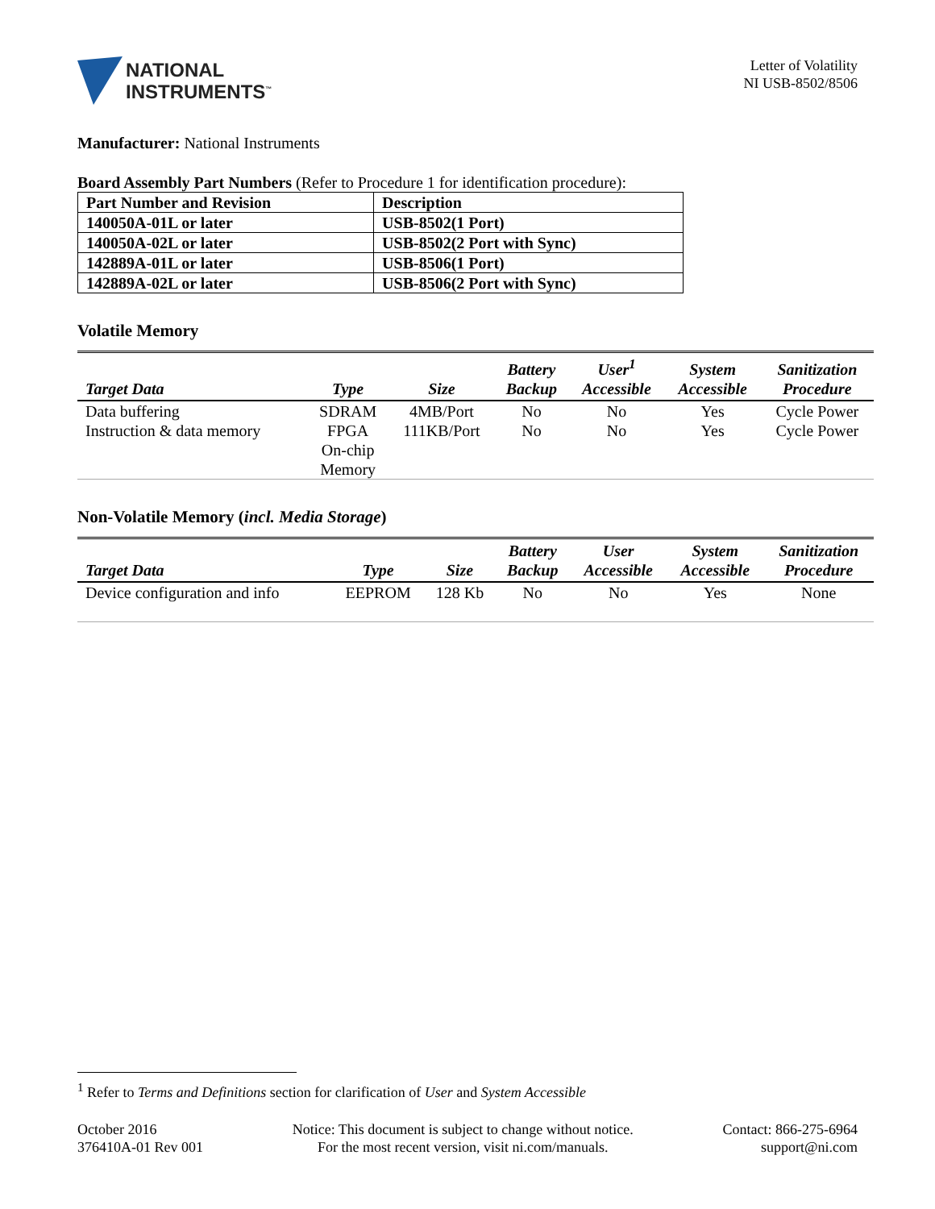NATIONAL
INSTRUMENTS<sup>™</sup>
Letter of Volatility
NI USB-8502/8506
Manufacturer: National Instruments
Board Assembly Part Numbers (Refer to Procedure 1 for identification procedure):
| Part Number and Revision | Description |
| --- | --- |
| 140050A-01L or later | USB-8502(1 Port) |
| 140050A-02L or later | USB-8502(2 Port with Sync) |
| 142889A-01L or later | USB-8506(1 Port) |
| 142889A-02L or later | USB-8506(2 Port with Sync) |
Volatile Memory
| Target Data | Type | Size | Battery Backup | User<sup>1</sup> Accessible | System Accessible | Sanitization Procedure |
| --- | --- | --- | --- | --- | --- | --- |
| Data buffering | SDRAM | 4MB/Port | No | No | Yes | Cycle Power |
| Instruction & data memory | FPGA On-chip Memory | 111KB/Port | No | No | Yes | Cycle Power |
Non-Volatile Memory (incl. Media Storage)
| Target Data | Type | Size | Battery Backup | User Accessible | System Accessible | Sanitization Procedure |
| --- | --- | --- | --- | --- | --- | --- |
| Device configuration and info | EEPROM | 128 Kb | No | No | Yes | None |
<sup>1</sup> Refer to Terms and Definitions section for clarification of User and System Accessible
October 2016
376410A-01 Rev 001
Notice: This document is subject to change without notice.
For the most recent version, visit ni.com/manuals.
Contact: 866-275-6964
support@ni.com